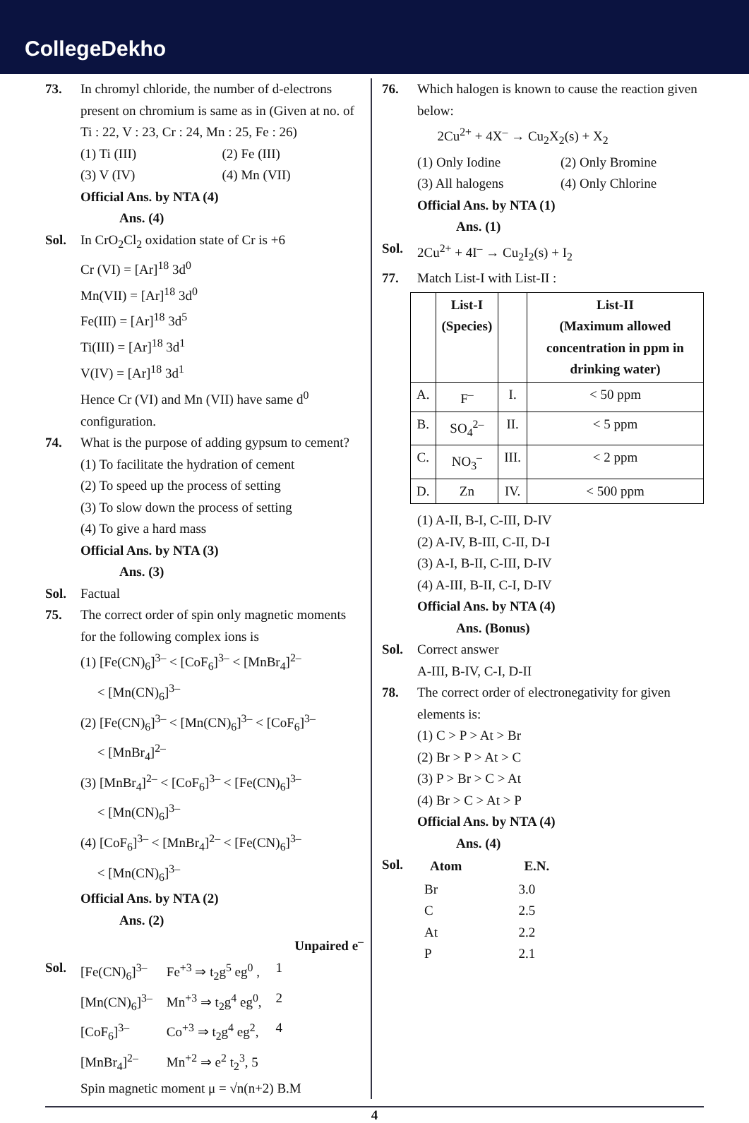CollegeDekho
73. In chromyl chloride, the number of d-electrons present on chromium is same as in (Given at no. of Ti : 22, V : 23, Cr : 24, Mn : 25, Fe : 26)
(1) Ti (III) (2) Fe (III)
(3) V (IV) (4) Mn (VII)
Official Ans. by NTA (4)
Ans. (4)
Sol. In CrO<sub>2</sub>Cl<sub>2</sub> oxidation state of Cr is +6
Cr (VI) = [Ar]<sup>18</sup> 3d<sup>0</sup>
Mn(VII) = [Ar]<sup>18</sup> 3d<sup>0</sup>
Fe(III) = [Ar]<sup>18</sup> 3d<sup>5</sup>
Ti(III) = [Ar]<sup>18</sup> 3d<sup>1</sup>
V(IV) = [Ar]<sup>18</sup> 3d<sup>1</sup>
Hence Cr (VI) and Mn (VII) have same d<sup>0</sup> configuration.
74. What is the purpose of adding gypsum to cement?
(1) To facilitate the hydration of cement
(2) To speed up the process of setting
(3) To slow down the process of setting
(4) To give a hard mass
Official Ans. by NTA (3)
Ans. (3)
Sol. Factual
75. The correct order of spin only magnetic moments for the following complex ions is
(1) [Fe(CN)<sub>6</sub>]<sup>3–</sup> < [CoF<sub>6</sub>]<sup>3–</sup> < [MnBr<sub>4</sub>]<sup>2–</sup>
< [Mn(CN)<sub>6</sub>]<sup>3–</sup>
(2) [Fe(CN)<sub>6</sub>]<sup>3–</sup> < [Mn(CN)<sub>6</sub>]<sup>3–</sup> < [CoF<sub>6</sub>]<sup>3–</sup>
< [MnBr<sub>4</sub>]<sup>2–</sup>
(3) [MnBr<sub>4</sub>]<sup>2–</sup> < [CoF<sub>6</sub>]<sup>3–</sup> < [Fe(CN)<sub>6</sub>]<sup>3–</sup>
< [Mn(CN)<sub>6</sub>]<sup>3–</sup>
(4) [CoF<sub>6</sub>]<sup>3–</sup> < [MnBr<sub>4</sub>]<sup>2–</sup> < [Fe(CN)<sub>6</sub>]<sup>3–</sup>
< [Mn(CN)<sub>6</sub>]<sup>3–</sup>
Official Ans. by NTA (2)
Ans. (2)
Unpaired e<sup>–</sup>
Sol.
| [Fe(CN)<sub>6</sub>]<sup>3–</sup> | Fe<sup>+3</sup> ⇒ t<sub>2</sub>g<sup>5</sup> eg<sup>0</sup> , | 1 |
| [Mn(CN)<sub>6</sub>]<sup>3–</sup> | Mn<sup>+3</sup> ⇒ t<sub>2</sub>g<sup>4</sup> eg<sup>0</sup>, | 2 |
| [CoF<sub>6</sub>]<sup>3–</sup> | Co<sup>+3</sup> ⇒ t<sub>2</sub>g<sup>4</sup> eg<sup>2</sup>, | 4 |
| [MnBr<sub>4</sub>]<sup>2–</sup> | Mn<sup>+2</sup> ⇒ e<sup>2</sup> t<sub>2</sub><sup>3</sup>, 5 | |
Spin magnetic moment μ = √n(n+2) B.M
76. Which halogen is known to cause the reaction given below:
2Cu<sup>2+</sup> + 4X<sup>–</sup> → Cu<sub>2</sub>X<sub>2</sub>(s) + X<sub>2</sub>
(1) Only Iodine (2) Only Bromine
(3) All halogens (4) Only Chlorine
Official Ans. by NTA (1)
Ans. (1)
Sol. 2Cu<sup>2+</sup> + 4I<sup>–</sup> → Cu<sub>2</sub>I<sub>2</sub>(s) + I<sub>2</sub>
77. Match List-I with List-II :
| | List-I (Species) | | List-II (Maximum allowed concentration in ppm in drinking water) |
| --- | --- | --- | --- |
| A. | F<sup>–</sup> | I. | < 50 ppm |
| B. | SO<sub>4</sub><sup>2–</sup> | II. | < 5 ppm |
| C. | NO<sub>3</sub><sup>–</sup> | III. | < 2 ppm |
| D. | Zn | IV. | < 500 ppm |
(1) A-II, B-I, C-III, D-IV
(2) A-IV, B-III, C-II, D-I
(3) A-I, B-II, C-III, D-IV
(4) A-III, B-II, C-I, D-IV
Official Ans. by NTA (4)
Ans. (Bonus)
Sol. Correct answer
A-III, B-IV, C-I, D-II
78. The correct order of electronegativity for given elements is:
(1) C > P > At > Br
(2) Br > P > At > C
(3) P > Br > C > At
(4) Br > C > At > P
Official Ans. by NTA (4)
Ans. (4)
Sol.
| Atom | E.N. |
| --- | --- |
| Br | 3.0 |
| C | 2.5 |
| At | 2.2 |
| P | 2.1 |
4